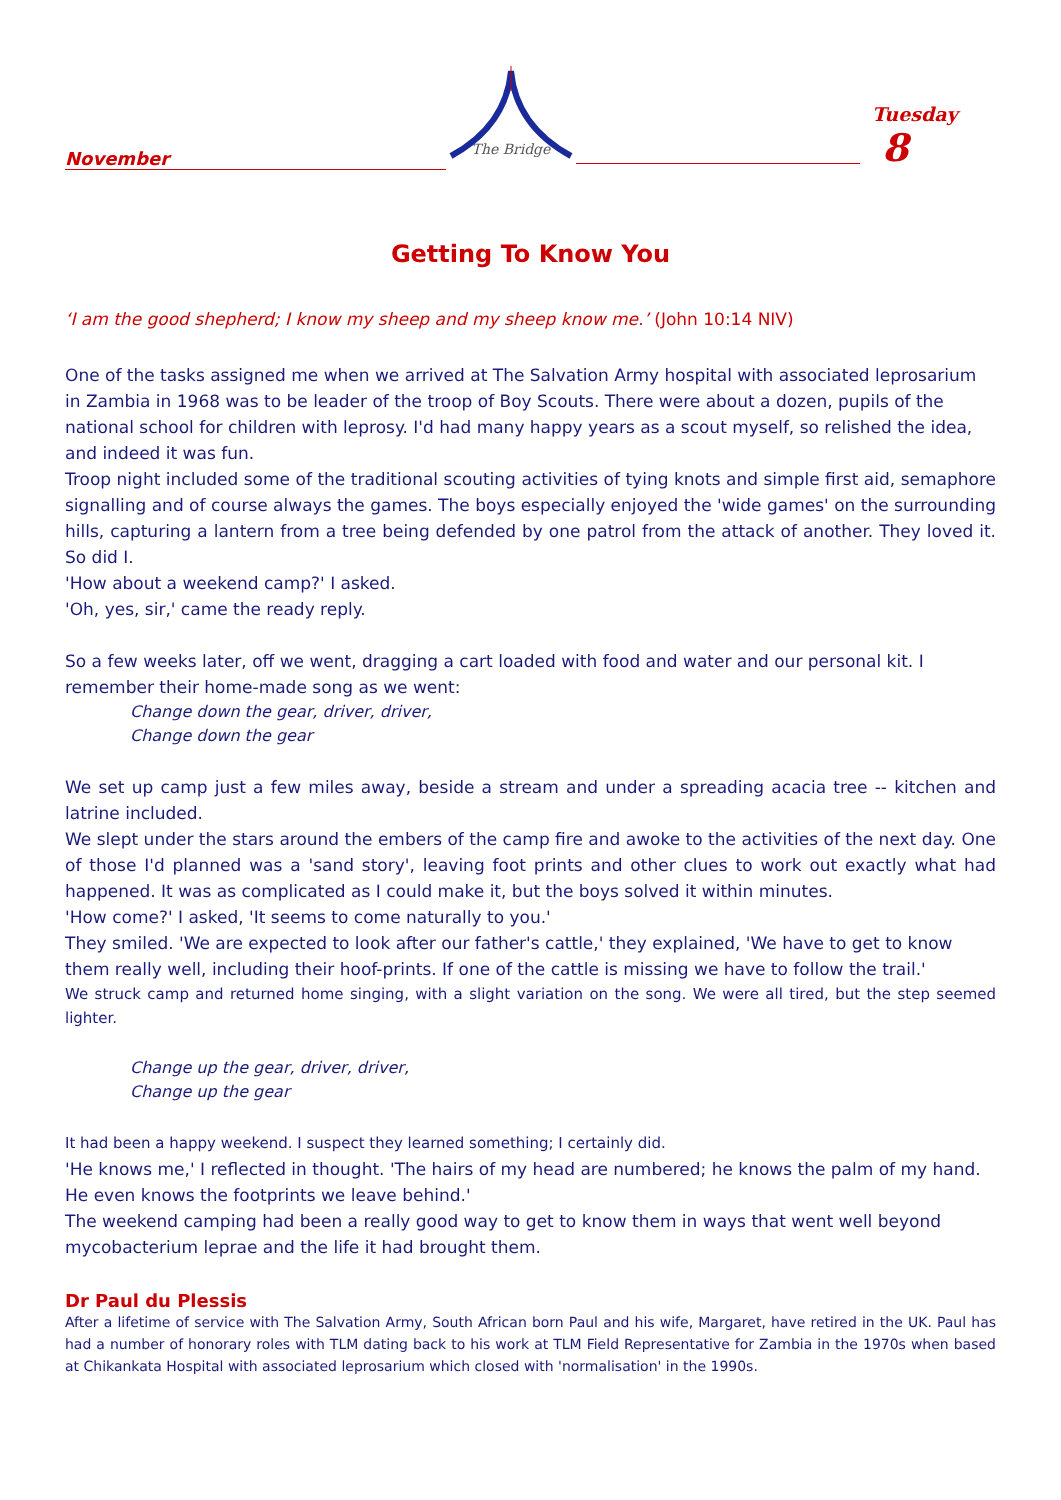November
The Bridge
Tuesday 8
Getting To Know You
‘I am the good shepherd; I know my sheep and my sheep know me.’ (John 10:14 NIV)
One of the tasks assigned me when we arrived at The Salvation Army hospital with associated leprosarium in Zambia in 1968 was to be leader of the troop of Boy Scouts. There were about a dozen, pupils of the national school for children with leprosy. I'd had many happy years as a scout myself, so relished the idea, and indeed it was fun.
Troop night included some of the traditional scouting activities of tying knots and simple first aid, semaphore signalling and of course always the games. The boys especially enjoyed the 'wide games' on the surrounding hills, capturing a lantern from a tree being defended by one patrol from the attack of another. They loved it. So did I.
'How about a weekend camp?' I asked.
'Oh, yes, sir,' came the ready reply.
So a few weeks later, off we went, dragging a cart loaded with food and water and our personal kit. I remember their home-made song as we went:
Change down the gear, driver, driver,
Change down the gear
We set up camp just a few miles away, beside a stream and under a spreading acacia tree -- kitchen and latrine included.
We slept under the stars around the embers of the camp fire and awoke to the activities of the next day. One of those I'd planned was a 'sand story', leaving foot prints and other clues to work out exactly what had happened. It was as complicated as I could make it, but the boys solved it within minutes.
'How come?' I asked, 'It seems to come naturally to you.'
They smiled. 'We are expected to look after our father's cattle,' they explained, 'We have to get to know them really well, including their hoof-prints. If one of the cattle is missing we have to follow the trail.'
We struck camp and returned home singing, with a slight variation on the song. We were all tired, but the step seemed lighter.
Change up the gear, driver, driver,
Change up the gear
It had been a happy weekend. I suspect they learned something; I certainly did.
'He knows me,' I reflected in thought. 'The hairs of my head are numbered; he knows the palm of my hand. He even knows the footprints we leave behind.'
The weekend camping had been a really good way to get to know them in ways that went well beyond mycobacterium leprae and the life it had brought them.
Dr Paul du Plessis
After a lifetime of service with The Salvation Army, South African born Paul and his wife, Margaret, have retired in the UK. Paul has had a number of honorary roles with TLM dating back to his work at TLM Field Representative for Zambia in the 1970s when based at Chikankata Hospital with associated leprosarium which closed with 'normalisation' in the 1990s.